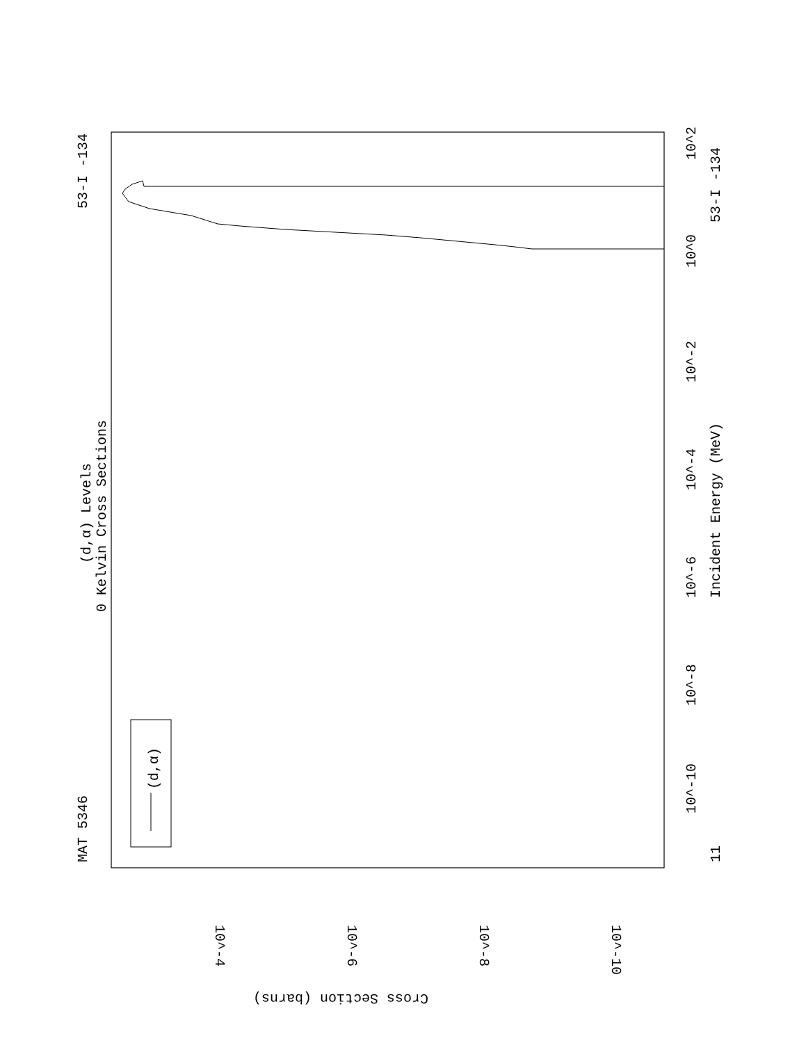MAT 5346
53-I -134
(d,α) Levels
0 Kelvin Cross Sections
(d,α)
Incident Energy (MeV)
53-I -134
10^0
10^-2
10^-4
10^-6
10^-8
10^-10
11
10^2
Cross Section (barns)
10^-4
10^-6
10^-8
10^-10